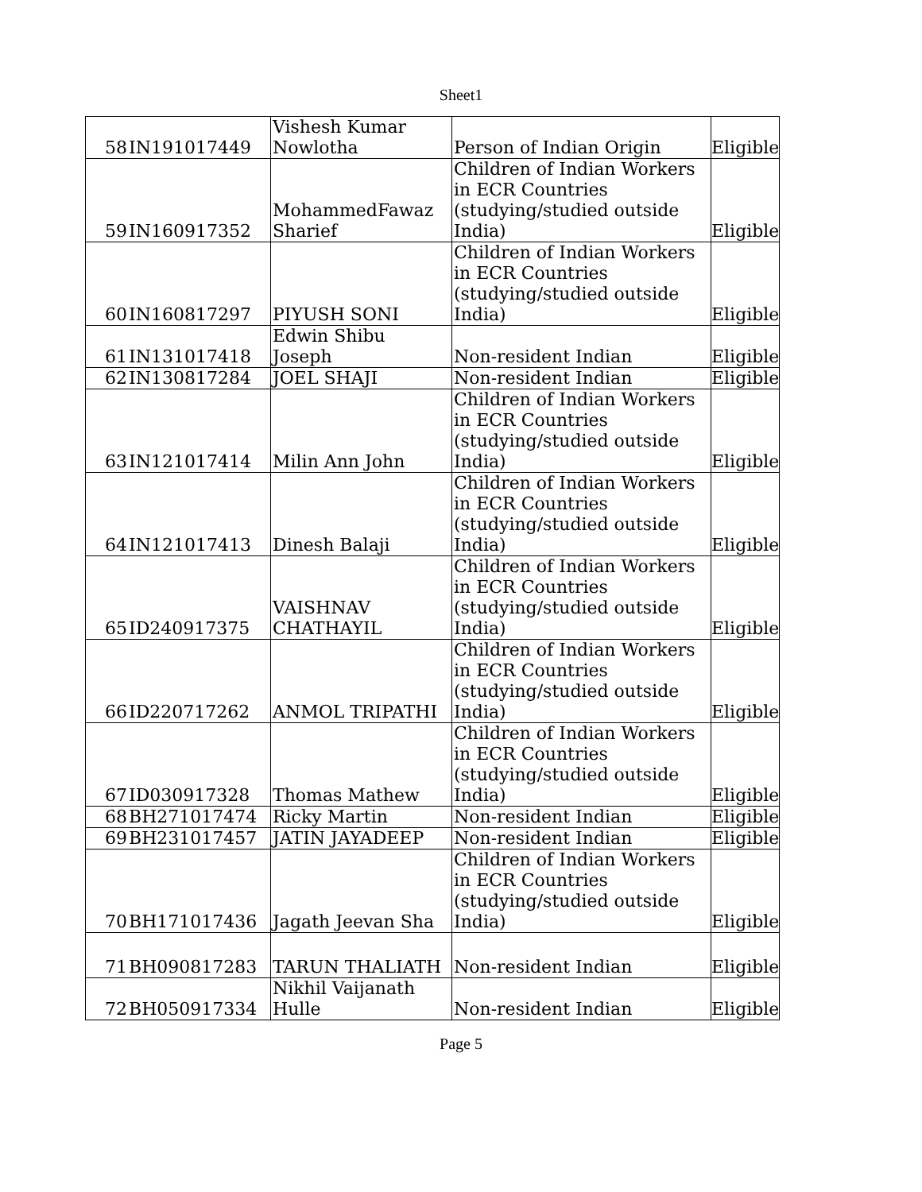Sheet1
| 58 | IN191017449 | Vishesh Kumar Nowlotha | Person of Indian Origin | Eligible |
| 59 | IN160917352 | MohammedFawaz Sharief | Children of Indian Workers in ECR Countries (studying/studied outside India) | Eligible |
| 60 | IN160817297 | PIYUSH SONI | Children of Indian Workers in ECR Countries (studying/studied outside India) | Eligible |
| 61 | IN131017418 | Edwin Shibu Joseph | Non-resident Indian | Eligible |
| 62 | IN130817284 | JOEL SHAJI | Non-resident Indian | Eligible |
| 63 | IN121017414 | Milin Ann John | Children of Indian Workers in ECR Countries (studying/studied outside India) | Eligible |
| 64 | IN121017413 | Dinesh Balaji | Children of Indian Workers in ECR Countries (studying/studied outside India) | Eligible |
| 65 | ID240917375 | VAISHNAV CHATHAYIL | Children of Indian Workers in ECR Countries (studying/studied outside India) | Eligible |
| 66 | ID220717262 | ANMOL TRIPATHI | Children of Indian Workers in ECR Countries (studying/studied outside India) | Eligible |
| 67 | ID030917328 | Thomas Mathew | Children of Indian Workers in ECR Countries (studying/studied outside India) | Eligible |
| 68 | BH271017474 | Ricky Martin | Non-resident Indian | Eligible |
| 69 | BH231017457 | JATIN JAYADEEP | Non-resident Indian | Eligible |
| 70 | BH171017436 | Jagath Jeevan Sha | Children of Indian Workers in ECR Countries (studying/studied outside India) | Eligible |
| 71 | BH090817283 | TARUN THALIATH | Non-resident Indian | Eligible |
| 72 | BH050917334 | Nikhil Vaijanath Hulle | Non-resident Indian | Eligible |
Page 5